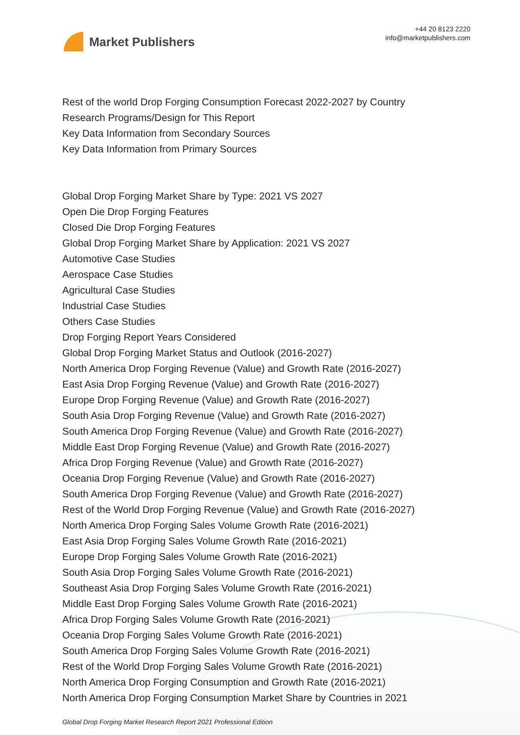Market Publishers
+44 20 8123 2220
info@marketpublishers.com
Rest of the world Drop Forging Consumption Forecast 2022-2027 by Country
Research Programs/Design for This Report
Key Data Information from Secondary Sources
Key Data Information from Primary Sources
Global Drop Forging Market Share by Type: 2021 VS 2027
Open Die Drop Forging Features
Closed Die Drop Forging Features
Global Drop Forging Market Share by Application: 2021 VS 2027
Automotive Case Studies
Aerospace Case Studies
Agricultural Case Studies
Industrial Case Studies
Others Case Studies
Drop Forging Report Years Considered
Global Drop Forging Market Status and Outlook (2016-2027)
North America Drop Forging Revenue (Value) and Growth Rate (2016-2027)
East Asia Drop Forging Revenue (Value) and Growth Rate (2016-2027)
Europe Drop Forging Revenue (Value) and Growth Rate (2016-2027)
South Asia Drop Forging Revenue (Value) and Growth Rate (2016-2027)
South America Drop Forging Revenue (Value) and Growth Rate (2016-2027)
Middle East Drop Forging Revenue (Value) and Growth Rate (2016-2027)
Africa Drop Forging Revenue (Value) and Growth Rate (2016-2027)
Oceania Drop Forging Revenue (Value) and Growth Rate (2016-2027)
South America Drop Forging Revenue (Value) and Growth Rate (2016-2027)
Rest of the World Drop Forging Revenue (Value) and Growth Rate (2016-2027)
North America Drop Forging Sales Volume Growth Rate (2016-2021)
East Asia Drop Forging Sales Volume Growth Rate (2016-2021)
Europe Drop Forging Sales Volume Growth Rate (2016-2021)
South Asia Drop Forging Sales Volume Growth Rate (2016-2021)
Southeast Asia Drop Forging Sales Volume Growth Rate (2016-2021)
Middle East Drop Forging Sales Volume Growth Rate (2016-2021)
Africa Drop Forging Sales Volume Growth Rate (2016-2021)
Oceania Drop Forging Sales Volume Growth Rate (2016-2021)
South America Drop Forging Sales Volume Growth Rate (2016-2021)
Rest of the World Drop Forging Sales Volume Growth Rate (2016-2021)
North America Drop Forging Consumption and Growth Rate (2016-2021)
North America Drop Forging Consumption Market Share by Countries in 2021
Global Drop Forging Market Research Report 2021 Professional Edition